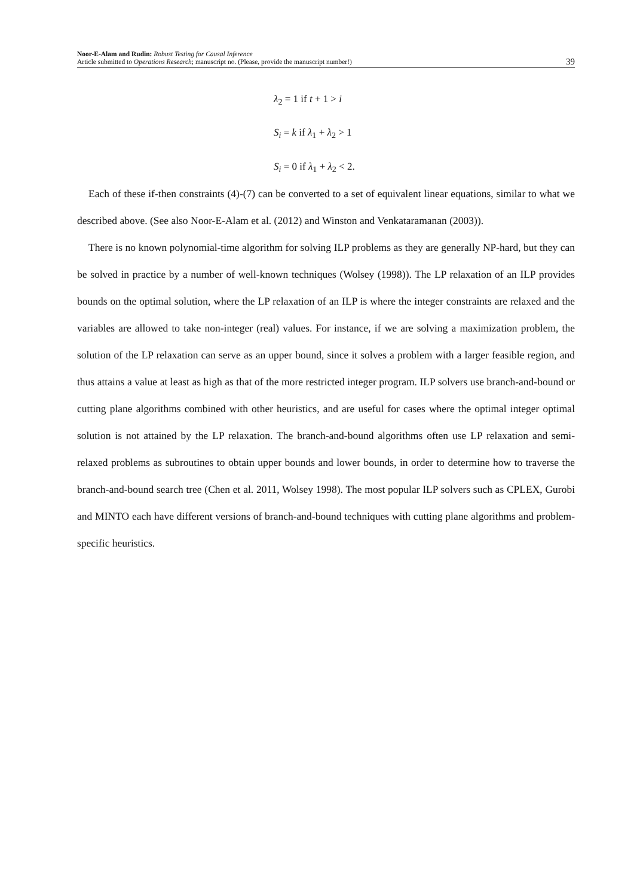Noor-E-Alam and Rudin: Robust Testing for Causal Inference
Article submitted to Operations Research; manuscript no. (Please, provide the manuscript number!)
39
λ<sub>2</sub> = 1 if t + 1 > i
S<sub>i</sub> = k if λ<sub>1</sub> + λ<sub>2</sub> > 1
S<sub>i</sub> = 0 if λ<sub>1</sub> + λ<sub>2</sub> < 2.
Each of these if-then constraints (4)-(7) can be converted to a set of equivalent linear equations, similar to what we described above. (See also Noor-E-Alam et al. (2012) and Winston and Venkataramanan (2003)).
There is no known polynomial-time algorithm for solving ILP problems as they are generally NP-hard, but they can be solved in practice by a number of well-known techniques (Wolsey (1998)). The LP relaxation of an ILP provides bounds on the optimal solution, where the LP relaxation of an ILP is where the integer constraints are relaxed and the variables are allowed to take non-integer (real) values. For instance, if we are solving a maximization problem, the solution of the LP relaxation can serve as an upper bound, since it solves a problem with a larger feasible region, and thus attains a value at least as high as that of the more restricted integer program. ILP solvers use branch-and-bound or cutting plane algorithms combined with other heuristics, and are useful for cases where the optimal integer optimal solution is not attained by the LP relaxation. The branch-and-bound algorithms often use LP relaxation and semi-relaxed problems as subroutines to obtain upper bounds and lower bounds, in order to determine how to traverse the branch-and-bound search tree (Chen et al. 2011, Wolsey 1998). The most popular ILP solvers such as CPLEX, Gurobi and MINTO each have different versions of branch-and-bound techniques with cutting plane algorithms and problem-specific heuristics.